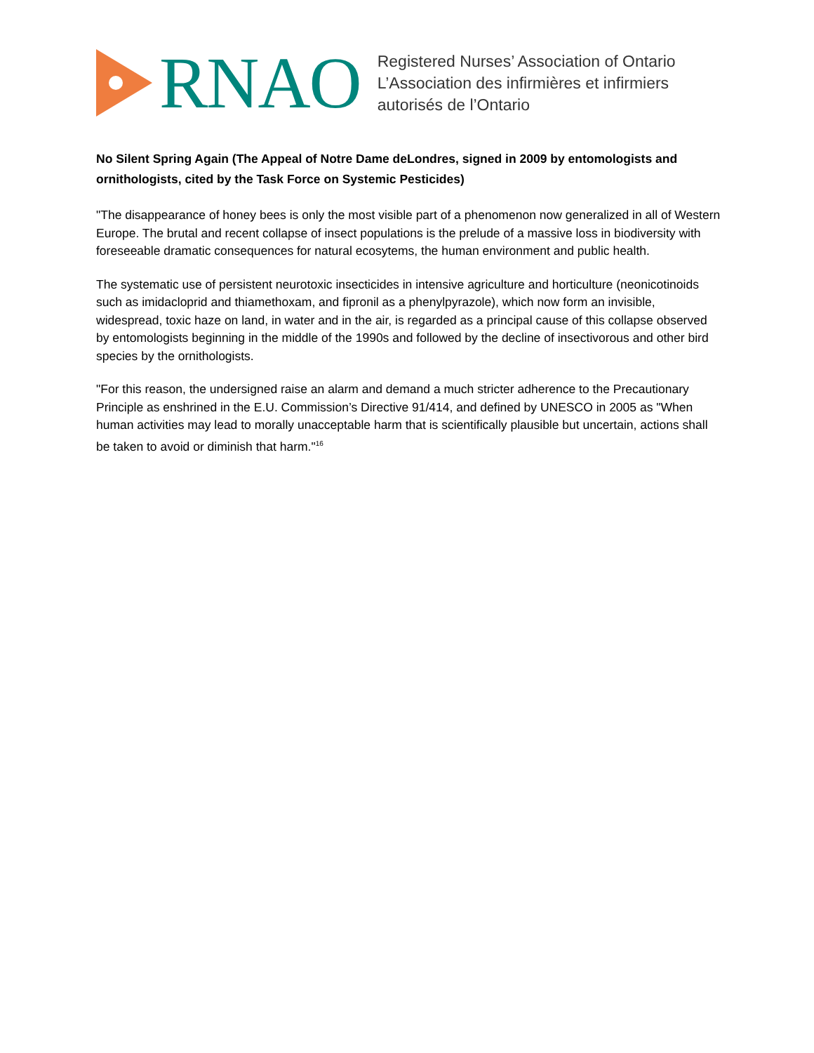RNAO
Registered Nurses’ Association of Ontario
L’Association des infirmières et infirmiers
autorisés de l’Ontario
No Silent Spring Again (The Appeal of Notre Dame deLondres, signed in 2009 by entomologists and ornithologists, cited by the Task Force on Systemic Pesticides)
"The disappearance of honey bees is only the most visible part of a phenomenon now generalized in all of Western Europe. The brutal and recent collapse of insect populations is the prelude of a massive loss in biodiversity with foreseeable dramatic consequences for natural ecosytems, the human environment and public health.
The systematic use of persistent neurotoxic insecticides in intensive agriculture and horticulture (neonicotinoids such as imidacloprid and thiamethoxam, and fipronil as a phenylpyrazole), which now form an invisible, widespread, toxic haze on land, in water and in the air, is regarded as a principal cause of this collapse observed by entomologists beginning in the middle of the 1990s and followed by the decline of insectivorous and other bird species by the ornithologists.
"For this reason, the undersigned raise an alarm and demand a much stricter adherence to the Precautionary Principle as enshrined in the E.U. Commission’s Directive 91/414, and defined by UNESCO in 2005 as "When human activities may lead to morally unacceptable harm that is scientifically plausible but uncertain, actions shall be taken to avoid or diminish that harm."<sup>16</sup>